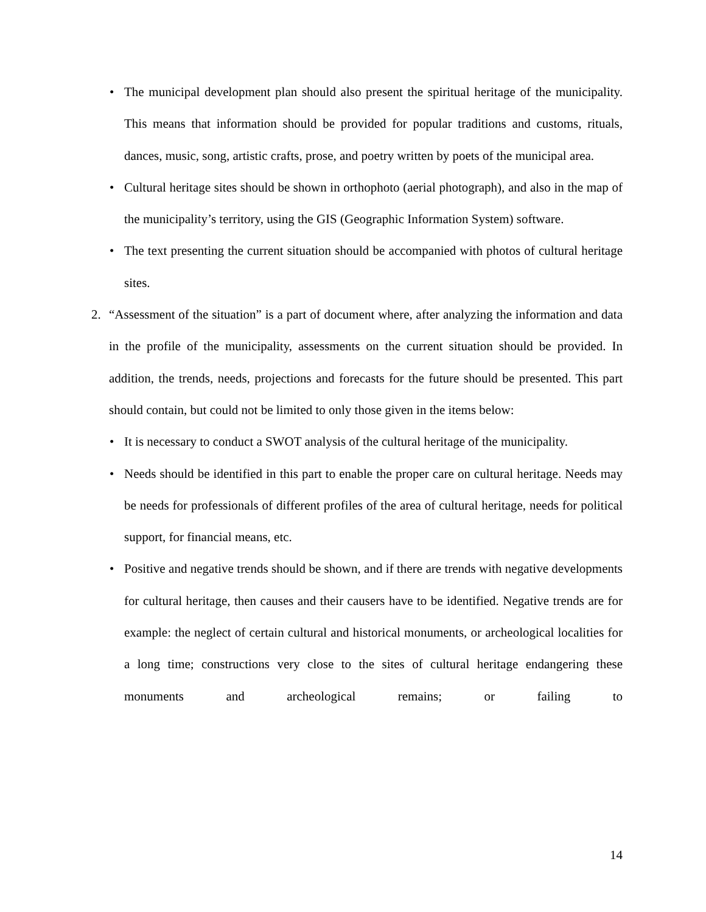• The municipal development plan should also present the spiritual heritage of the municipality. This means that information should be provided for popular traditions and customs, rituals, dances, music, song, artistic crafts, prose, and poetry written by poets of the municipal area.
• Cultural heritage sites should be shown in orthophoto (aerial photograph), and also in the map of the municipality’s territory, using the GIS (Geographic Information System) software.
• The text presenting the current situation should be accompanied with photos of cultural heritage sites.
2. “Assessment of the situation” is a part of document where, after analyzing the information and data in the profile of the municipality, assessments on the current situation should be provided. In addition, the trends, needs, projections and forecasts for the future should be presented. This part should contain, but could not be limited to only those given in the items below:
• It is necessary to conduct a SWOT analysis of the cultural heritage of the municipality.
• Needs should be identified in this part to enable the proper care on cultural heritage. Needs may be needs for professionals of different profiles of the area of cultural heritage, needs for political support, for financial means, etc.
• Positive and negative trends should be shown, and if there are trends with negative developments for cultural heritage, then causes and their causers have to be identified. Negative trends are for example: the neglect of certain cultural and historical monuments, or archeological localities for a long time; constructions very close to the sites of cultural heritage endangering these monuments and archeological remains; or failing to
14